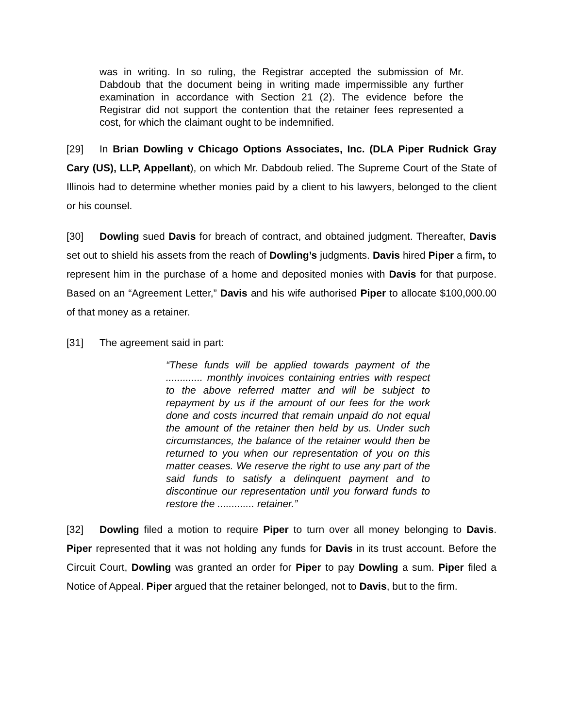was in writing. In so ruling, the Registrar accepted the submission of Mr. Dabdoub that the document being in writing made impermissible any further examination in accordance with Section 21 (2). The evidence before the Registrar did not support the contention that the retainer fees represented a cost, for which the claimant ought to be indemnified.
[29] In Brian Dowling v Chicago Options Associates, Inc. (DLA Piper Rudnick Gray Cary (US), LLP, Appellant), on which Mr. Dabdoub relied. The Supreme Court of the State of Illinois had to determine whether monies paid by a client to his lawyers, belonged to the client or his counsel.
[30] Dowling sued Davis for breach of contract, and obtained judgment. Thereafter, Davis set out to shield his assets from the reach of Dowling’s judgments. Davis hired Piper a firm, to represent him in the purchase of a home and deposited monies with Davis for that purpose. Based on an “Agreement Letter,” Davis and his wife authorised Piper to allocate $100,000.00 of that money as a retainer.
[31] The agreement said in part:
“These funds will be applied towards payment of the ............. monthly invoices containing entries with respect to the above referred matter and will be subject to repayment by us if the amount of our fees for the work done and costs incurred that remain unpaid do not equal the amount of the retainer then held by us. Under such circumstances, the balance of the retainer would then be returned to you when our representation of you on this matter ceases. We reserve the right to use any part of the said funds to satisfy a delinquent payment and to discontinue our representation until you forward funds to restore the ............. retainer.”
[32] Dowling filed a motion to require Piper to turn over all money belonging to Davis. Piper represented that it was not holding any funds for Davis in its trust account. Before the Circuit Court, Dowling was granted an order for Piper to pay Dowling a sum. Piper filed a Notice of Appeal. Piper argued that the retainer belonged, not to Davis, but to the firm.